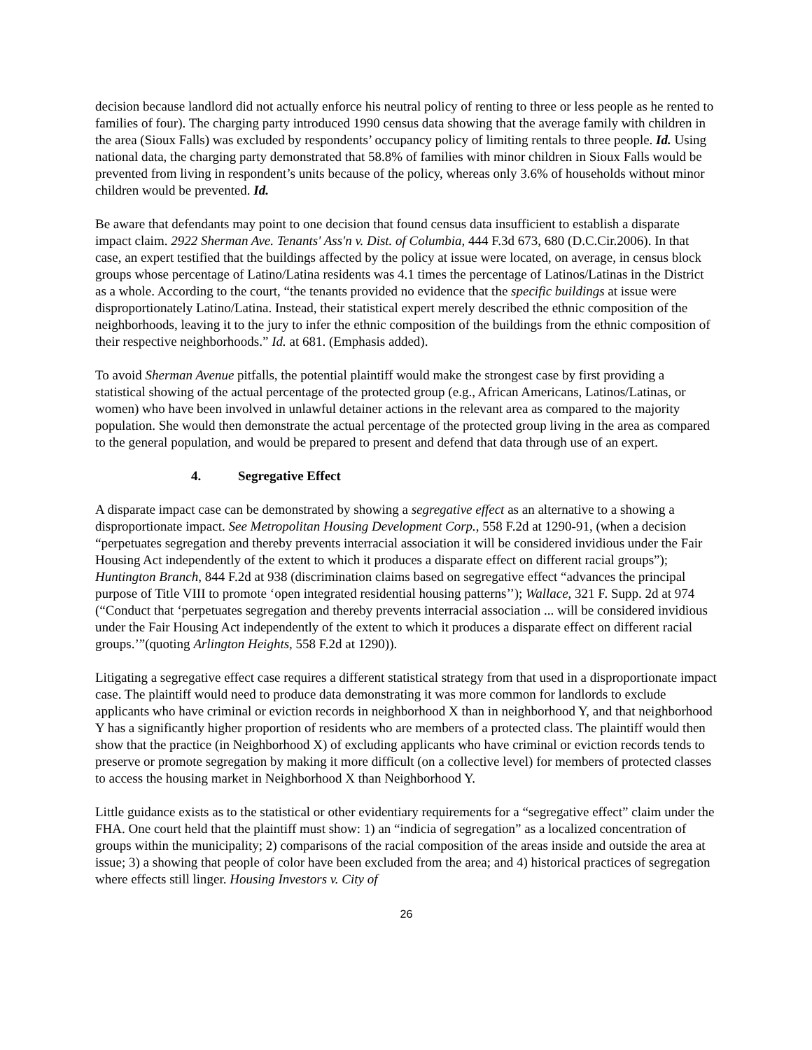decision because landlord did not actually enforce his neutral policy of renting to three or less people as he rented to families of four). The charging party introduced 1990 census data showing that the average family with children in the area (Sioux Falls) was excluded by respondents’ occupancy policy of limiting rentals to three people. Id. Using national data, the charging party demonstrated that 58.8% of families with minor children in Sioux Falls would be prevented from living in respondent’s units because of the policy, whereas only 3.6% of households without minor children would be prevented. Id.
Be aware that defendants may point to one decision that found census data insufficient to establish a disparate impact claim. 2922 Sherman Ave. Tenants' Ass'n v. Dist. of Columbia, 444 F.3d 673, 680 (D.C.Cir.2006). In that case, an expert testified that the buildings affected by the policy at issue were located, on average, in census block groups whose percentage of Latino/Latina residents was 4.1 times the percentage of Latinos/Latinas in the District as a whole. According to the court, “the tenants provided no evidence that the specific buildings at issue were disproportionately Latino/Latina. Instead, their statistical expert merely described the ethnic composition of the neighborhoods, leaving it to the jury to infer the ethnic composition of the buildings from the ethnic composition of their respective neighborhoods.” Id. at 681. (Emphasis added).
To avoid Sherman Avenue pitfalls, the potential plaintiff would make the strongest case by first providing a statistical showing of the actual percentage of the protected group (e.g., African Americans, Latinos/Latinas, or women) who have been involved in unlawful detainer actions in the relevant area as compared to the majority population. She would then demonstrate the actual percentage of the protected group living in the area as compared to the general population, and would be prepared to present and defend that data through use of an expert.
4. Segregative Effect
A disparate impact case can be demonstrated by showing a segregative effect as an alternative to a showing a disproportionate impact. See Metropolitan Housing Development Corp., 558 F.2d at 1290-91, (when a decision “perpetuates segregation and thereby prevents interracial association it will be considered invidious under the Fair Housing Act independently of the extent to which it produces a disparate effect on different racial groups”); Huntington Branch, 844 F.2d at 938 (discrimination claims based on segregative effect “advances the principal purpose of Title VIII to promote ‘open integrated residential housing patterns’’); Wallace, 321 F. Supp. 2d at 974 (“Conduct that ‘perpetuates segregation and thereby prevents interracial association ... will be considered invidious under the Fair Housing Act independently of the extent to which it produces a disparate effect on different racial groups.’”(quoting Arlington Heights, 558 F.2d at 1290)).
Litigating a segregative effect case requires a different statistical strategy from that used in a disproportionate impact case. The plaintiff would need to produce data demonstrating it was more common for landlords to exclude applicants who have criminal or eviction records in neighborhood X than in neighborhood Y, and that neighborhood Y has a significantly higher proportion of residents who are members of a protected class. The plaintiff would then show that the practice (in Neighborhood X) of excluding applicants who have criminal or eviction records tends to preserve or promote segregation by making it more difficult (on a collective level) for members of protected classes to access the housing market in Neighborhood X than Neighborhood Y.
Little guidance exists as to the statistical or other evidentiary requirements for a “segregative effect” claim under the FHA. One court held that the plaintiff must show: 1) an “indicia of segregation” as a localized concentration of groups within the municipality; 2) comparisons of the racial composition of the areas inside and outside the area at issue; 3) a showing that people of color have been excluded from the area; and 4) historical practices of segregation where effects still linger. Housing Investors v. City of
26